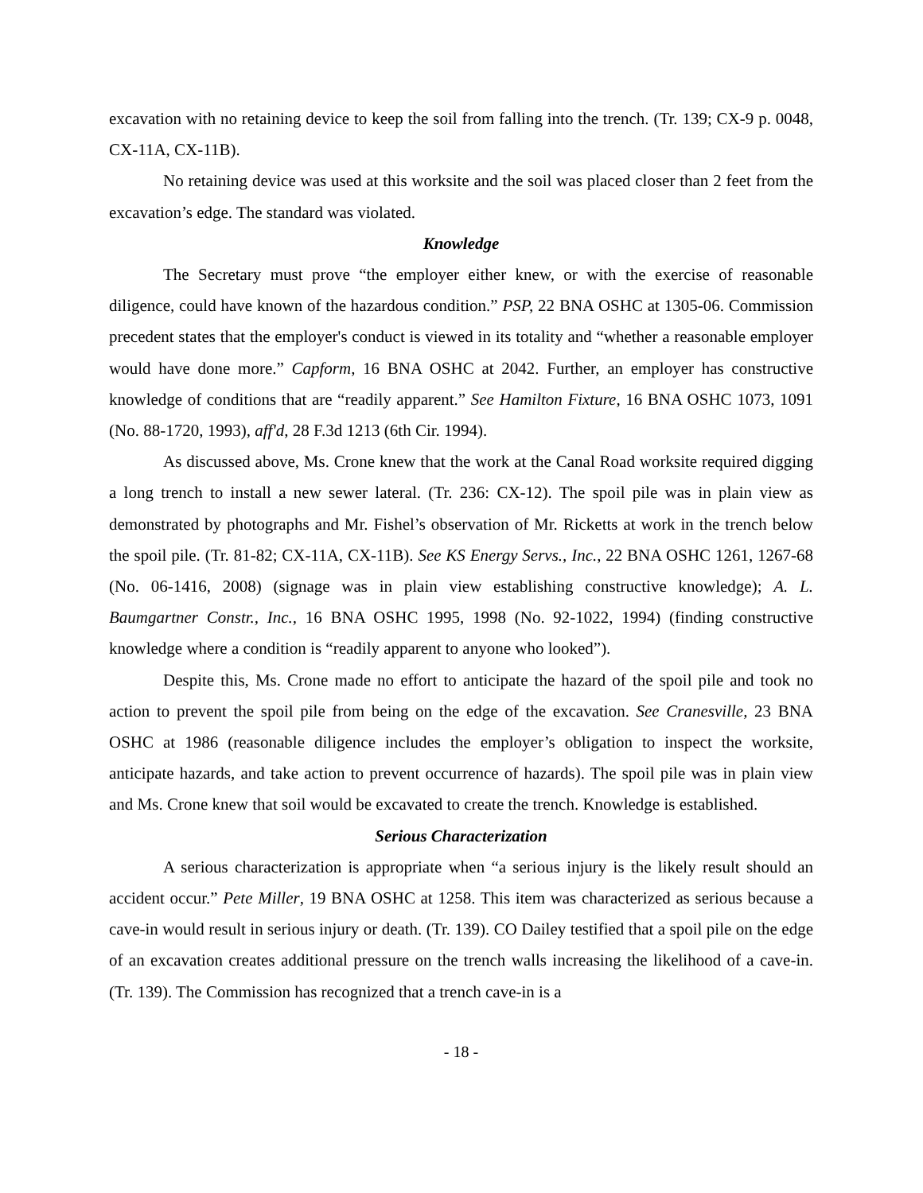excavation with no retaining device to keep the soil from falling into the trench. (Tr. 139; CX-9 p. 0048, CX-11A, CX-11B).
No retaining device was used at this worksite and the soil was placed closer than 2 feet from the excavation’s edge. The standard was violated.
Knowledge
The Secretary must prove “the employer either knew, or with the exercise of reasonable diligence, could have known of the hazardous condition.” PSP, 22 BNA OSHC at 1305-06. Commission precedent states that the employer's conduct is viewed in its totality and “whether a reasonable employer would have done more.” Capform, 16 BNA OSHC at 2042. Further, an employer has constructive knowledge of conditions that are “readily apparent.” See Hamilton Fixture, 16 BNA OSHC 1073, 1091 (No. 88-1720, 1993), aff'd, 28 F.3d 1213 (6th Cir. 1994).
As discussed above, Ms. Crone knew that the work at the Canal Road worksite required digging a long trench to install a new sewer lateral. (Tr. 236: CX-12). The spoil pile was in plain view as demonstrated by photographs and Mr. Fishel’s observation of Mr. Ricketts at work in the trench below the spoil pile. (Tr. 81-82; CX-11A, CX-11B). See KS Energy Servs., Inc., 22 BNA OSHC 1261, 1267-68 (No. 06-1416, 2008) (signage was in plain view establishing constructive knowledge); A. L. Baumgartner Constr., Inc., 16 BNA OSHC 1995, 1998 (No. 92-1022, 1994) (finding constructive knowledge where a condition is “readily apparent to anyone who looked”).
Despite this, Ms. Crone made no effort to anticipate the hazard of the spoil pile and took no action to prevent the spoil pile from being on the edge of the excavation. See Cranesville, 23 BNA OSHC at 1986 (reasonable diligence includes the employer’s obligation to inspect the worksite, anticipate hazards, and take action to prevent occurrence of hazards). The spoil pile was in plain view and Ms. Crone knew that soil would be excavated to create the trench. Knowledge is established.
Serious Characterization
A serious characterization is appropriate when “a serious injury is the likely result should an accident occur.” Pete Miller, 19 BNA OSHC at 1258. This item was characterized as serious because a cave-in would result in serious injury or death. (Tr. 139). CO Dailey testified that a spoil pile on the edge of an excavation creates additional pressure on the trench walls increasing the likelihood of a cave-in. (Tr. 139). The Commission has recognized that a trench cave-in is a
- 18 -